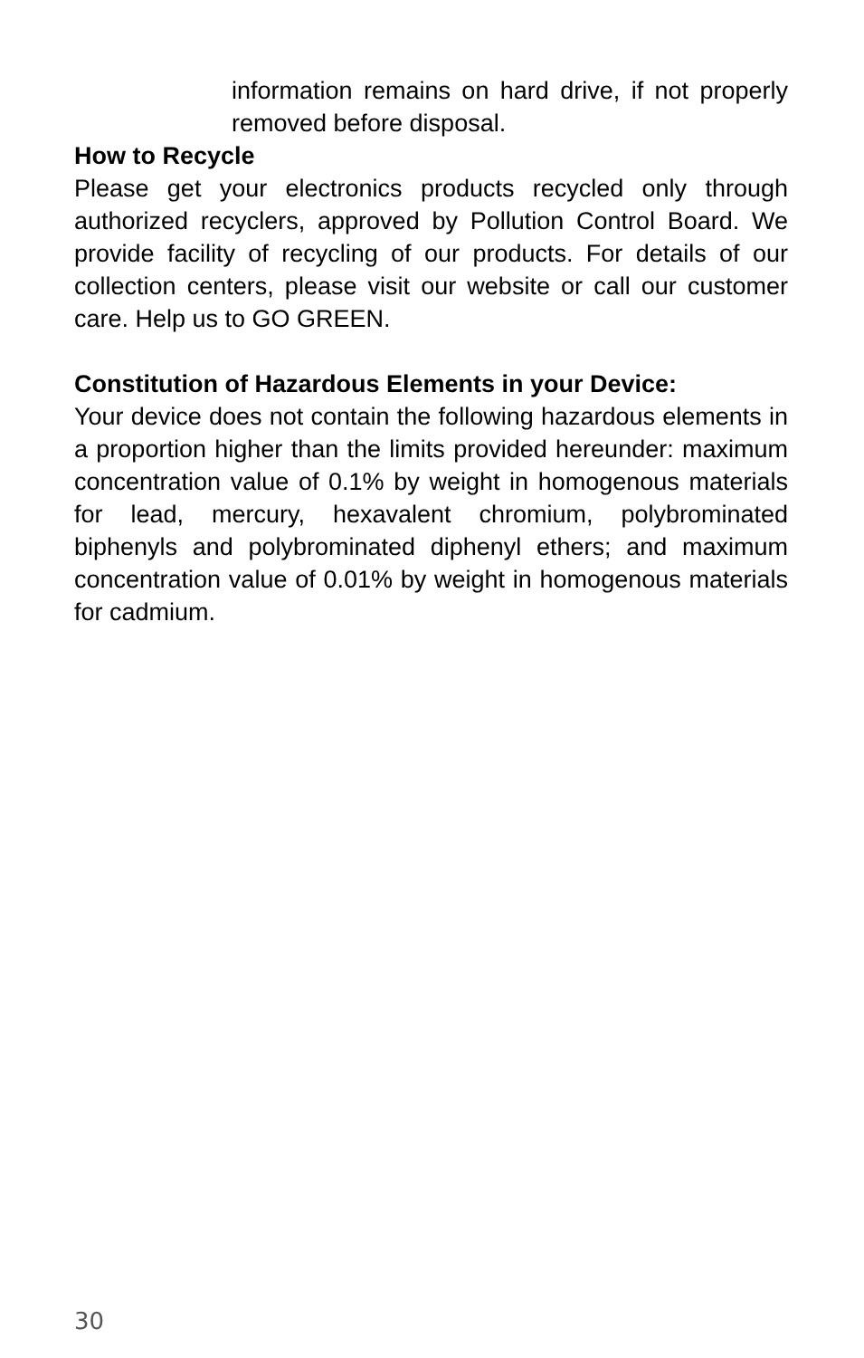information remains on hard drive, if not properly removed before disposal.
How to Recycle
Please get your electronics products recycled only through authorized recyclers, approved by Pollution Control Board. We provide facility of recycling of our products. For details of our collection centers, please visit our website or call our customer care. Help us to GO GREEN.
Constitution of Hazardous Elements in your Device:
Your device does not contain the following hazardous elements in a proportion higher than the limits provided hereunder: maximum concentration value of 0.1% by weight in homogenous materials for lead, mercury, hexavalent chromium, polybrominated biphenyls and polybrominated diphenyl ethers; and maximum concentration value of 0.01% by weight in homogenous materials for cadmium.
30